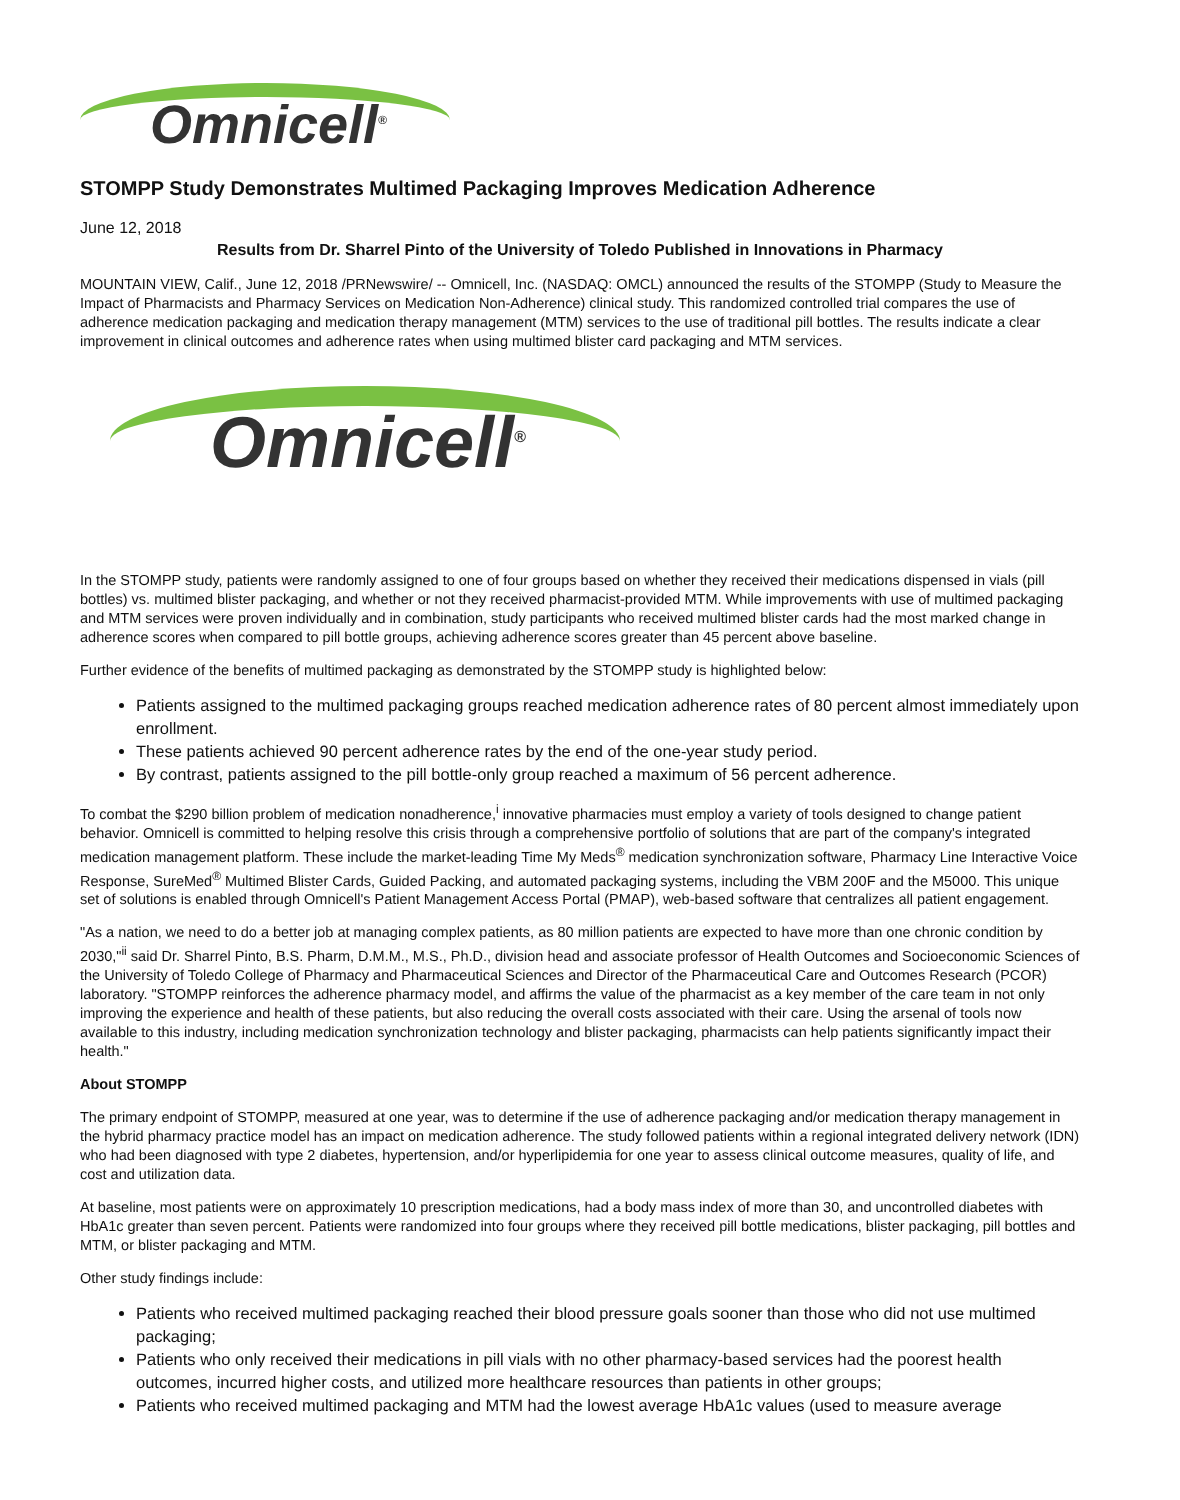Omnicell<sup>®</sup>
STOMPP Study Demonstrates Multimed Packaging Improves Medication Adherence
June 12, 2018
Results from Dr. Sharrel Pinto of the University of Toledo Published in Innovations in Pharmacy
MOUNTAIN VIEW, Calif., June 12, 2018 /PRNewswire/ -- Omnicell, Inc. (NASDAQ: OMCL) announced the results of the STOMPP (Study to Measure the Impact of Pharmacists and Pharmacy Services on Medication Non-Adherence) clinical study. This randomized controlled trial compares the use of adherence medication packaging and medication therapy management (MTM) services to the use of traditional pill bottles. The results indicate a clear improvement in clinical outcomes and adherence rates when using multimed blister card packaging and MTM services.
Omnicell<sup>®</sup>
In the STOMPP study, patients were randomly assigned to one of four groups based on whether they received their medications dispensed in vials (pill bottles) vs. multimed blister packaging, and whether or not they received pharmacist-provided MTM. While improvements with use of multimed packaging and MTM services were proven individually and in combination, study participants who received multimed blister cards had the most marked change in adherence scores when compared to pill bottle groups, achieving adherence scores greater than 45 percent above baseline.
Further evidence of the benefits of multimed packaging as demonstrated by the STOMPP study is highlighted below:
Patients assigned to the multimed packaging groups reached medication adherence rates of 80 percent almost immediately upon enrollment.
These patients achieved 90 percent adherence rates by the end of the one-year study period.
By contrast, patients assigned to the pill bottle-only group reached a maximum of 56 percent adherence.
To combat the $290 billion problem of medication nonadherence,<sup>i</sup> innovative pharmacies must employ a variety of tools designed to change patient behavior. Omnicell is committed to helping resolve this crisis through a comprehensive portfolio of solutions that are part of the company's integrated medication management platform. These include the market-leading Time My Meds<sup>®</sup> medication synchronization software, Pharmacy Line Interactive Voice Response, SureMed<sup>®</sup> Multimed Blister Cards, Guided Packing, and automated packaging systems, including the VBM 200F and the M5000. This unique set of solutions is enabled through Omnicell's Patient Management Access Portal (PMAP), web-based software that centralizes all patient engagement.
"As a nation, we need to do a better job at managing complex patients, as 80 million patients are expected to have more than one chronic condition by 2030,"<sup>ii</sup> said Dr. Sharrel Pinto, B.S. Pharm, D.M.M., M.S., Ph.D., division head and associate professor of Health Outcomes and Socioeconomic Sciences of the University of Toledo College of Pharmacy and Pharmaceutical Sciences and Director of the Pharmaceutical Care and Outcomes Research (PCOR) laboratory. "STOMPP reinforces the adherence pharmacy model, and affirms the value of the pharmacist as a key member of the care team in not only improving the experience and health of these patients, but also reducing the overall costs associated with their care. Using the arsenal of tools now available to this industry, including medication synchronization technology and blister packaging, pharmacists can help patients significantly impact their health."
About STOMPP
The primary endpoint of STOMPP, measured at one year, was to determine if the use of adherence packaging and/or medication therapy management in the hybrid pharmacy practice model has an impact on medication adherence. The study followed patients within a regional integrated delivery network (IDN) who had been diagnosed with type 2 diabetes, hypertension, and/or hyperlipidemia for one year to assess clinical outcome measures, quality of life, and cost and utilization data.
At baseline, most patients were on approximately 10 prescription medications, had a body mass index of more than 30, and uncontrolled diabetes with HbA1c greater than seven percent. Patients were randomized into four groups where they received pill bottle medications, blister packaging, pill bottles and MTM, or blister packaging and MTM.
Other study findings include:
Patients who received multimed packaging reached their blood pressure goals sooner than those who did not use multimed packaging;
Patients who only received their medications in pill vials with no other pharmacy-based services had the poorest health outcomes, incurred higher costs, and utilized more healthcare resources than patients in other groups;
Patients who received multimed packaging and MTM had the lowest average HbA1c values (used to measure average